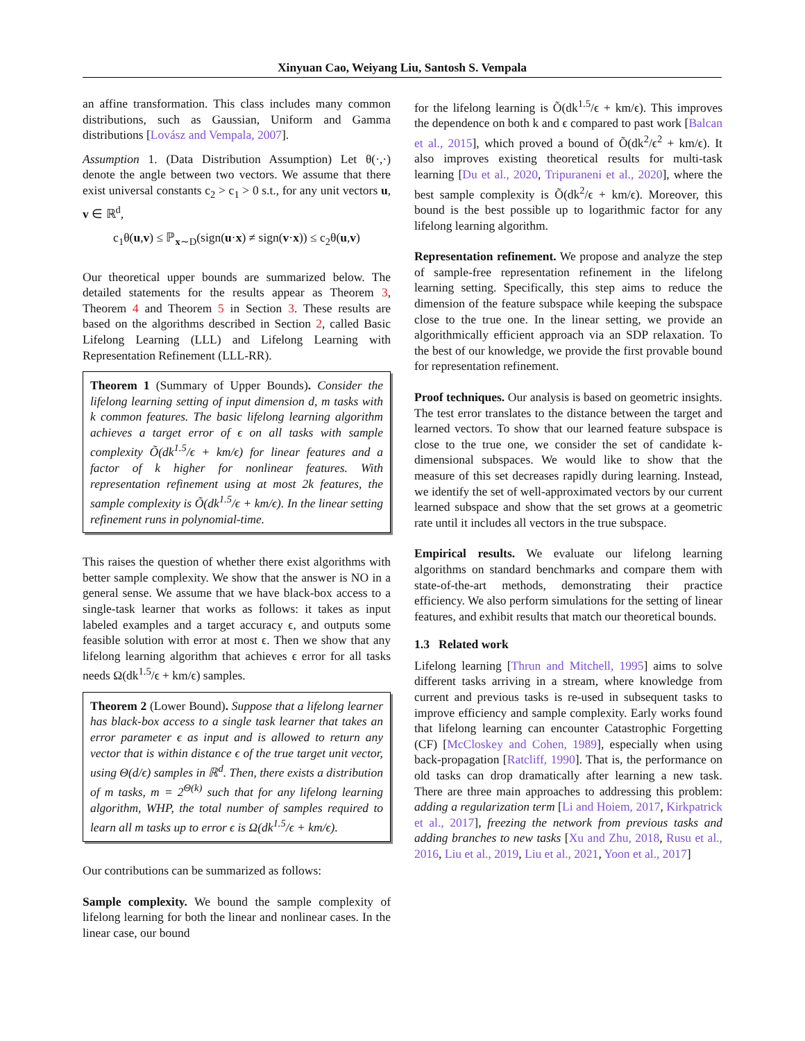Xinyuan Cao, Weiyang Liu, Santosh S. Vempala
an affine transformation. This class includes many common distributions, such as Gaussian, Uniform and Gamma distributions [Lovász and Vempala, 2007].
Assumption 1. (Data Distribution Assumption) Let θ(·,·) denote the angle between two vectors. We assume that there exist universal constants c<sub>2</sub> > c<sub>1</sub> > 0 s.t., for any unit vectors u, v ∈ ℝ<sup>d</sup>,
c<sub>1</sub>θ(u,v) ≤ ℙ<sub>x∼D</sub>(sign(u·x) ≠ sign(v·x)) ≤ c<sub>2</sub>θ(u,v)
Our theoretical upper bounds are summarized below. The detailed statements for the results appear as Theorem 3, Theorem 4 and Theorem 5 in Section 3. These results are based on the algorithms described in Section 2, called Basic Lifelong Learning (LLL) and Lifelong Learning with Representation Refinement (LLL-RR).
Theorem 1 (Summary of Upper Bounds). Consider the lifelong learning setting of input dimension d, m tasks with k common features. The basic lifelong learning algorithm achieves a target error of ϵ on all tasks with sample complexity Õ(dk<sup>1.5</sup>/ϵ + km/ϵ) for linear features and a factor of k higher for nonlinear features. With representation refinement using at most 2k features, the sample complexity is Õ(dk<sup>1.5</sup>/ϵ + km/ϵ). In the linear setting refinement runs in polynomial-time.
This raises the question of whether there exist algorithms with better sample complexity. We show that the answer is NO in a general sense. We assume that we have black-box access to a single-task learner that works as follows: it takes as input labeled examples and a target accuracy ϵ, and outputs some feasible solution with error at most ϵ. Then we show that any lifelong learning algorithm that achieves ϵ error for all tasks needs Ω(dk<sup>1.5</sup>/ϵ + km/ϵ) samples.
Theorem 2 (Lower Bound). Suppose that a lifelong learner has black-box access to a single task learner that takes an error parameter ϵ as input and is allowed to return any vector that is within distance ϵ of the true target unit vector, using Θ(d/ϵ) samples in ℝ<sup>d</sup>. Then, there exists a distribution of m tasks, m = 2<sup>Θ(k)</sup> such that for any lifelong learning algorithm, WHP, the total number of samples required to learn all m tasks up to error ϵ is Ω(dk<sup>1.5</sup>/ϵ + km/ϵ).
Our contributions can be summarized as follows:
Sample complexity. We bound the sample complexity of lifelong learning for both the linear and nonlinear cases. In the linear case, our bound
for the lifelong learning is Õ(dk<sup>1.5</sup>/ϵ + km/ϵ). This improves the dependence on both k and ϵ compared to past work [Balcan et al., 2015], which proved a bound of Õ(dk<sup>2</sup>/ϵ<sup>2</sup> + km/ϵ). It also improves existing theoretical results for multi-task learning [Du et al., 2020, Tripuraneni et al., 2020], where the best sample complexity is Õ(dk<sup>2</sup>/ϵ + km/ϵ). Moreover, this bound is the best possible up to logarithmic factor for any lifelong learning algorithm.
Representation refinement. We propose and analyze the step of sample-free representation refinement in the lifelong learning setting. Specifically, this step aims to reduce the dimension of the feature subspace while keeping the subspace close to the true one. In the linear setting, we provide an algorithmically efficient approach via an SDP relaxation. To the best of our knowledge, we provide the first provable bound for representation refinement.
Proof techniques. Our analysis is based on geometric insights. The test error translates to the distance between the target and learned vectors. To show that our learned feature subspace is close to the true one, we consider the set of candidate k-dimensional subspaces. We would like to show that the measure of this set decreases rapidly during learning. Instead, we identify the set of well-approximated vectors by our current learned subspace and show that the set grows at a geometric rate until it includes all vectors in the true subspace.
Empirical results. We evaluate our lifelong learning algorithms on standard benchmarks and compare them with state-of-the-art methods, demonstrating their practice efficiency. We also perform simulations for the setting of linear features, and exhibit results that match our theoretical bounds.
1.3 Related work
Lifelong learning [Thrun and Mitchell, 1995] aims to solve different tasks arriving in a stream, where knowledge from current and previous tasks is re-used in subsequent tasks to improve efficiency and sample complexity. Early works found that lifelong learning can encounter Catastrophic Forgetting (CF) [McCloskey and Cohen, 1989], especially when using back-propagation [Ratcliff, 1990]. That is, the performance on old tasks can drop dramatically after learning a new task. There are three main approaches to addressing this problem: adding a regularization term [Li and Hoiem, 2017, Kirkpatrick et al., 2017], freezing the network from previous tasks and adding branches to new tasks [Xu and Zhu, 2018, Rusu et al., 2016, Liu et al., 2019, Liu et al., 2021, Yoon et al., 2017]